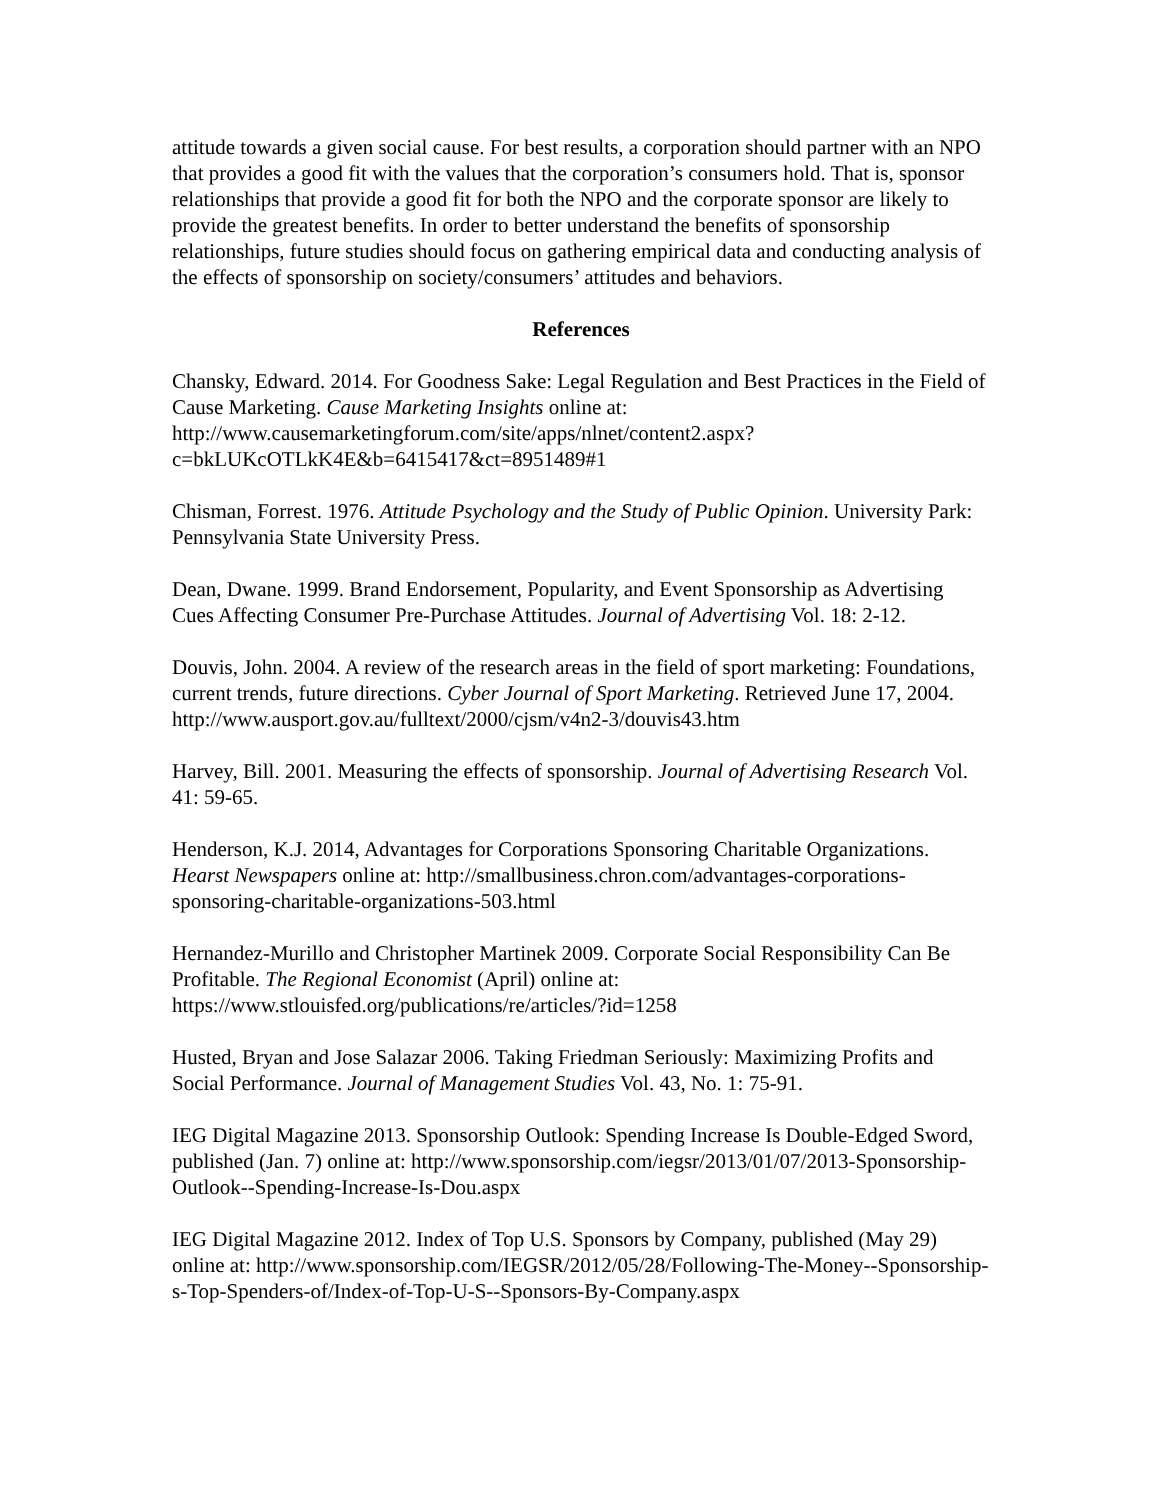attitude towards a given social cause. For best results, a corporation should partner with an NPO that provides a good fit with the values that the corporation’s consumers hold. That is, sponsor relationships that provide a good fit for both the NPO and the corporate sponsor are likely to provide the greatest benefits. In order to better understand the benefits of sponsorship relationships, future studies should focus on gathering empirical data and conducting analysis of the effects of sponsorship on society/consumers’ attitudes and behaviors.
References
Chansky, Edward. 2014. For Goodness Sake: Legal Regulation and Best Practices in the Field of Cause Marketing. Cause Marketing Insights online at: http://www.causemarketingforum.com/site/apps/nlnet/content2.aspx?c=bkLUKcOTLkK4E&b=6415417&ct=8951489#1
Chisman, Forrest. 1976. Attitude Psychology and the Study of Public Opinion. University Park: Pennsylvania State University Press.
Dean, Dwane. 1999. Brand Endorsement, Popularity, and Event Sponsorship as Advertising Cues Affecting Consumer Pre-Purchase Attitudes. Journal of Advertising Vol. 18: 2-12.
Douvis, John. 2004. A review of the research areas in the field of sport marketing: Foundations, current trends, future directions. Cyber Journal of Sport Marketing. Retrieved June 17, 2004. http://www.ausport.gov.au/fulltext/2000/cjsm/v4n2-3/douvis43.htm
Harvey, Bill. 2001. Measuring the effects of sponsorship. Journal of Advertising Research Vol. 41: 59-65.
Henderson, K.J. 2014, Advantages for Corporations Sponsoring Charitable Organizations. Hearst Newspapers online at: http://smallbusiness.chron.com/advantages-corporations-sponsoring-charitable-organizations-503.html
Hernandez-Murillo and Christopher Martinek 2009. Corporate Social Responsibility Can Be Profitable. The Regional Economist (April) online at: https://www.stlouisfed.org/publications/re/articles/?id=1258
Husted, Bryan and Jose Salazar 2006. Taking Friedman Seriously: Maximizing Profits and Social Performance. Journal of Management Studies Vol. 43, No. 1: 75-91.
IEG Digital Magazine 2013. Sponsorship Outlook: Spending Increase Is Double-Edged Sword, published (Jan. 7) online at: http://www.sponsorship.com/iegsr/2013/01/07/2013-Sponsorship-Outlook--Spending-Increase-Is-Dou.aspx
IEG Digital Magazine 2012. Index of Top U.S. Sponsors by Company, published (May 29) online at: http://www.sponsorship.com/IEGSR/2012/05/28/Following-The-Money--Sponsorship-s-Top-Spenders-of/Index-of-Top-U-S--Sponsors-By-Company.aspx